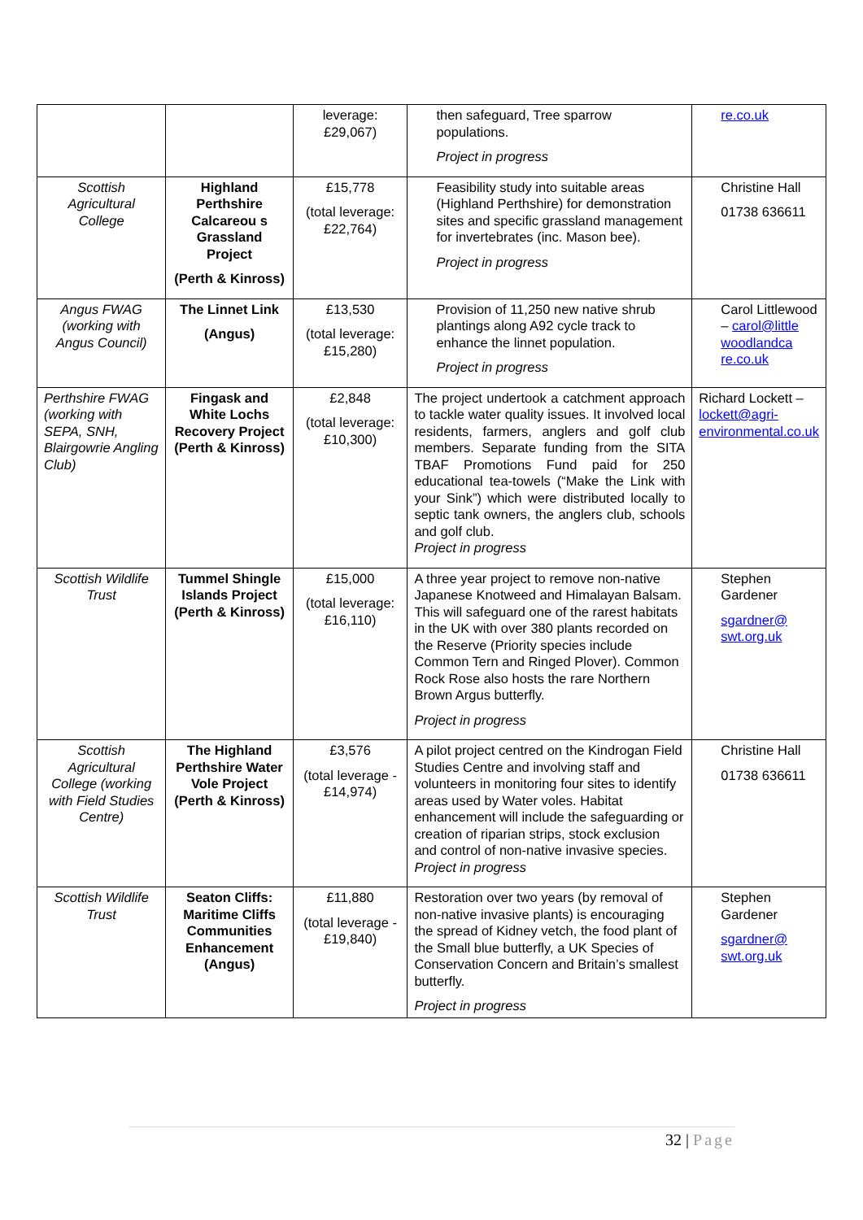| | | leverage: £29,067) | then safeguard, Tree sparrow populations. Project in progress | re.co.uk |
| Scottish Agricultural College | Highland Perthshire Calcareou s Grassland Project (Perth & Kinross) | £15,778 (total leverage: £22,764) | Feasibility study into suitable areas (Highland Perthshire) for demonstration sites and specific grassland management for invertebrates (inc. Mason bee). Project in progress | Christine Hall 01738 636611 |
| Angus FWAG (working with Angus Council) | The Linnet Link (Angus) | £13,530 (total leverage: £15,280) | Provision of 11,250 new native shrub plantings along A92 cycle track to enhance the linnet population. Project in progress | Carol Littlewood – carol@little woodlandca re.co.uk |
| Perthshire FWAG (working with SEPA, SNH, Blairgowrie Angling Club) | Fingask and White Lochs Recovery Project (Perth & Kinross) | £2,848 (total leverage: £10,300) | The project undertook a catchment approach to tackle water quality issues. It involved local residents, farmers, anglers and golf club members. Separate funding from the SITA TBAF Promotions Fund paid for 250 educational tea-towels (“Make the Link with your Sink”) which were distributed locally to septic tank owners, the anglers club, schools and golf club. Project in progress | Richard Lockett – lockett@agri-environmental.co.uk |
| Scottish Wildlife Trust | Tummel Shingle Islands Project (Perth & Kinross) | £15,000 (total leverage: £16,110) | A three year project to remove non-native Japanese Knotweed and Himalayan Balsam. This will safeguard one of the rarest habitats in the UK with over 380 plants recorded on the Reserve (Priority species include Common Tern and Ringed Plover). Common Rock Rose also hosts the rare Northern Brown Argus butterfly. Project in progress | Stephen Gardener sgardner@ swt.org.uk |
| Scottish Agricultural College (working with Field Studies Centre) | The Highland Perthshire Water Vole Project (Perth & Kinross) | £3,576 (total leverage - £14,974) | A pilot project centred on the Kindrogan Field Studies Centre and involving staff and volunteers in monitoring four sites to identify areas used by Water voles. Habitat enhancement will include the safeguarding or creation of riparian strips, stock exclusion and control of non-native invasive species. Project in progress | Christine Hall 01738 636611 |
| Scottish Wildlife Trust | Seaton Cliffs: Maritime Cliffs Communities Enhancement (Angus) | £11,880 (total leverage - £19,840) | Restoration over two years (by removal of non-native invasive plants) is encouraging the spread of Kidney vetch, the food plant of the Small blue butterfly, a UK Species of Conservation Concern and Britain’s smallest butterfly. Project in progress | Stephen Gardener sgardner@ swt.org.uk |
32 | Page